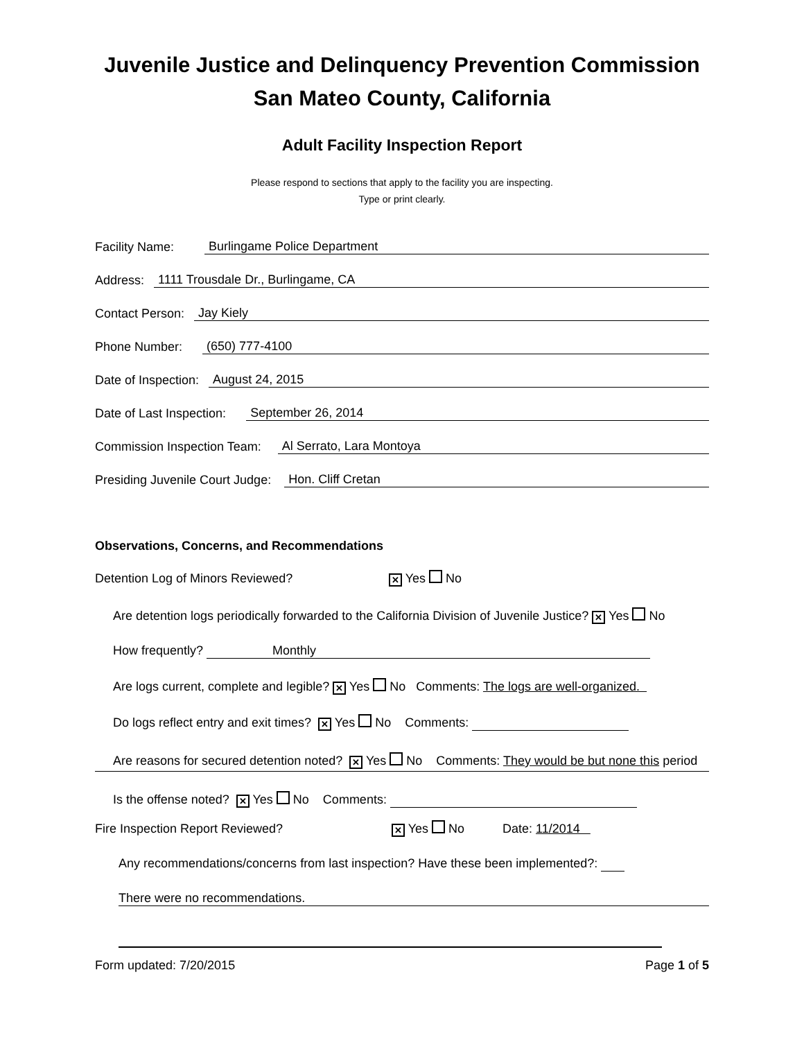Juvenile Justice and Delinquency Prevention Commission
San Mateo County, California
Adult Facility Inspection Report
Please respond to sections that apply to the facility you are inspecting.
Type or print clearly.
Facility Name: Burlingame Police Department
Address: 1111 Trousdale Dr., Burlingame, CA
Contact Person: Jay Kiely
Phone Number: (650) 777-4100
Date of Inspection: August 24, 2015
Date of Last Inspection: September 26, 2014
Commission Inspection Team: Al Serrato, Lara Montoya
Presiding Juvenile Court Judge: Hon. Cliff Cretan
Observations, Concerns, and Recommendations
Detention Log of Minors Reviewed? ✕ Yes No
Are detention logs periodically forwarded to the California Division of Juvenile Justice? ✕ Yes No
How frequently? Monthly
Are logs current, complete and legible? ✕ Yes No Comments: The logs are well-organized.
Do logs reflect entry and exit times? ✕ Yes No Comments:
Are reasons for secured detention noted? ✕ Yes No Comments: They would be but none this period
Is the offense noted? ✕ Yes No Comments:
Fire Inspection Report Reviewed? ✕ Yes No Date: 11/2014
Any recommendations/concerns from last inspection? Have these been implemented?:
There were no recommendations.
Form updated: 7/20/2015 Page 1 of 5